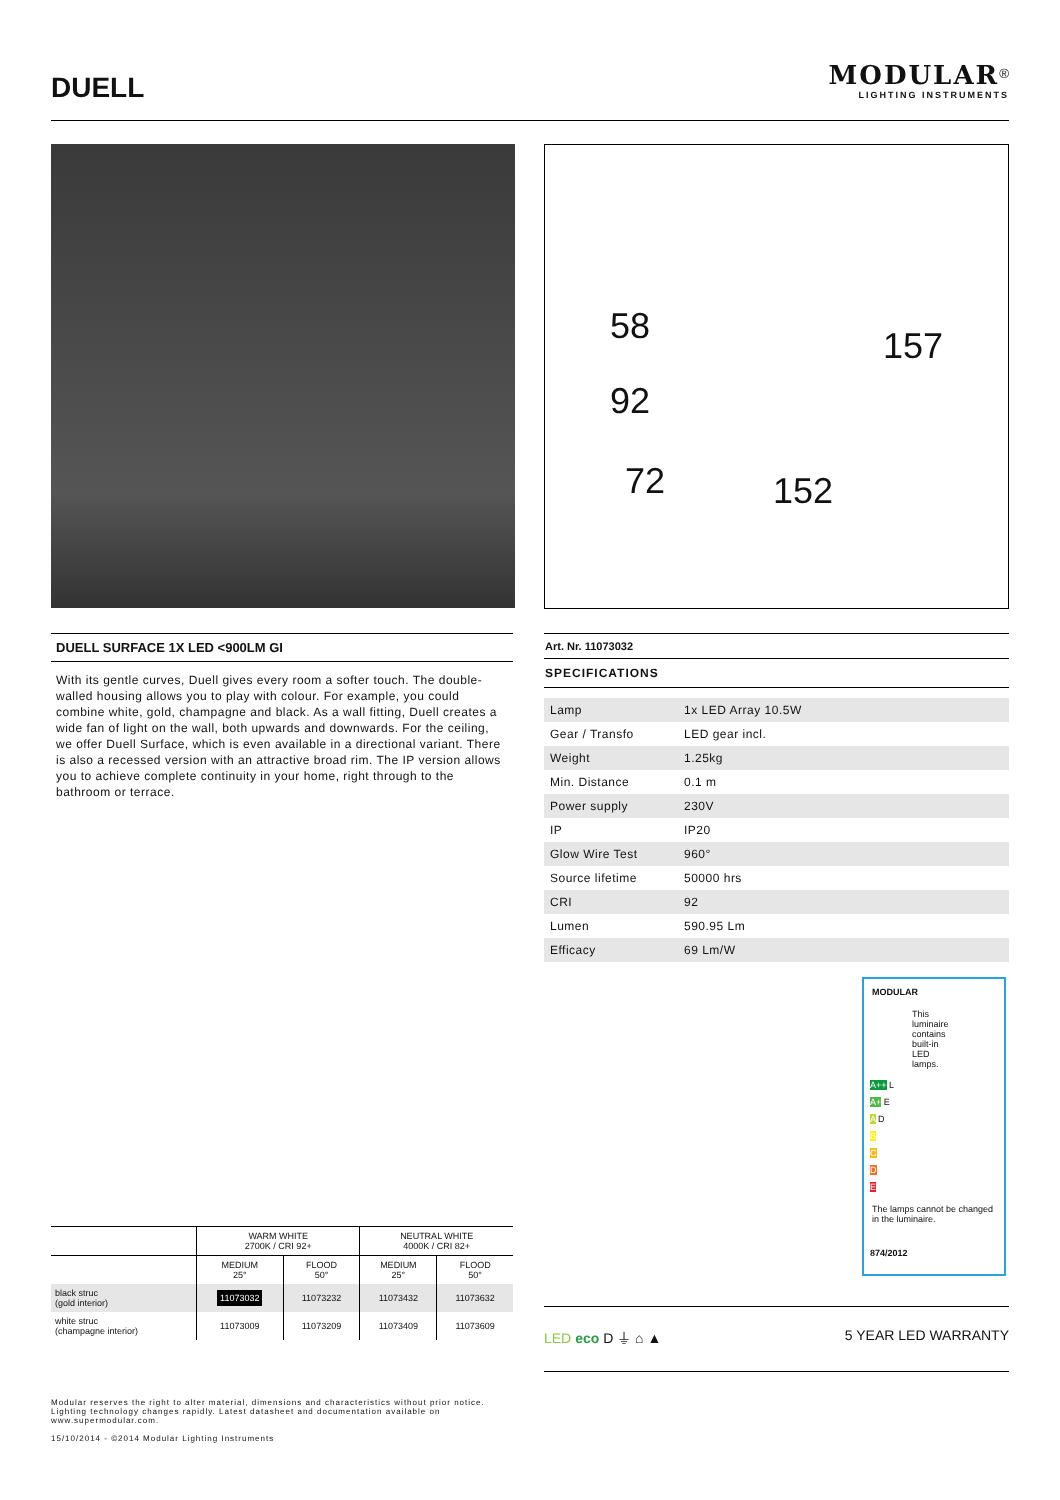DUELL
MODULAR<sup>®</sup>
LIGHTING INSTRUMENTS
58
92
72 152
157
DUELL SURFACE 1X LED <900LM GI
With its gentle curves, Duell gives every room a softer touch. The double-walled housing allows you to play with colour. For example, you could combine white, gold, champagne and black. As a wall fitting, Duell creates a wide fan of light on the wall, both upwards and downwards. For the ceiling, we offer Duell Surface, which is even available in a directional variant. There is also a recessed version with an attractive broad rim. The IP version allows you to achieve complete continuity in your home, right through to the bathroom or terrace.
Art. Nr. 11073032
SPECIFICATIONS
| Lamp | 1x LED Array 10.5W |
| Gear / Transfo | LED gear incl. |
| Weight | 1.25kg |
| Min. Distance | 0.1 m |
| Power supply | 230V |
| IP | IP20 |
| Glow Wire Test | 960° |
| Source lifetime | 50000 hrs |
| CRI | 92 |
| Lumen | 590.95 Lm |
| Efficacy | 69 Lm/W |
MODULAR
This luminaire contains built-in LED lamps.
A++ L
A+ E
A D
B
C
D
E
The lamps cannot be changed in the luminaire.
874/2012
| | WARM WHITE 2700K / CRI 92+ | | NEUTRAL WHITE 4000K / CRI 82+ | |
| --- | --- | --- | --- | --- |
| | MEDIUM 25° | FLOOD 50° | MEDIUM 25° | FLOOD 50° |
| black struc (gold interior) | 11073032 | 11073232 | 11073432 | 11073632 |
| white struc (champagne interior) | 11073009 | 11073209 | 11073409 | 11073609 |
LED eco D ⏚ ⌂ ▲ 5 YEAR LED WARRANTY
Modular reserves the right to alter material, dimensions and characteristics without prior notice.
Lighting technology changes rapidly. Latest datasheet and documentation available on
www.supermodular.com.
15/10/2014 - ©2014 Modular Lighting Instruments